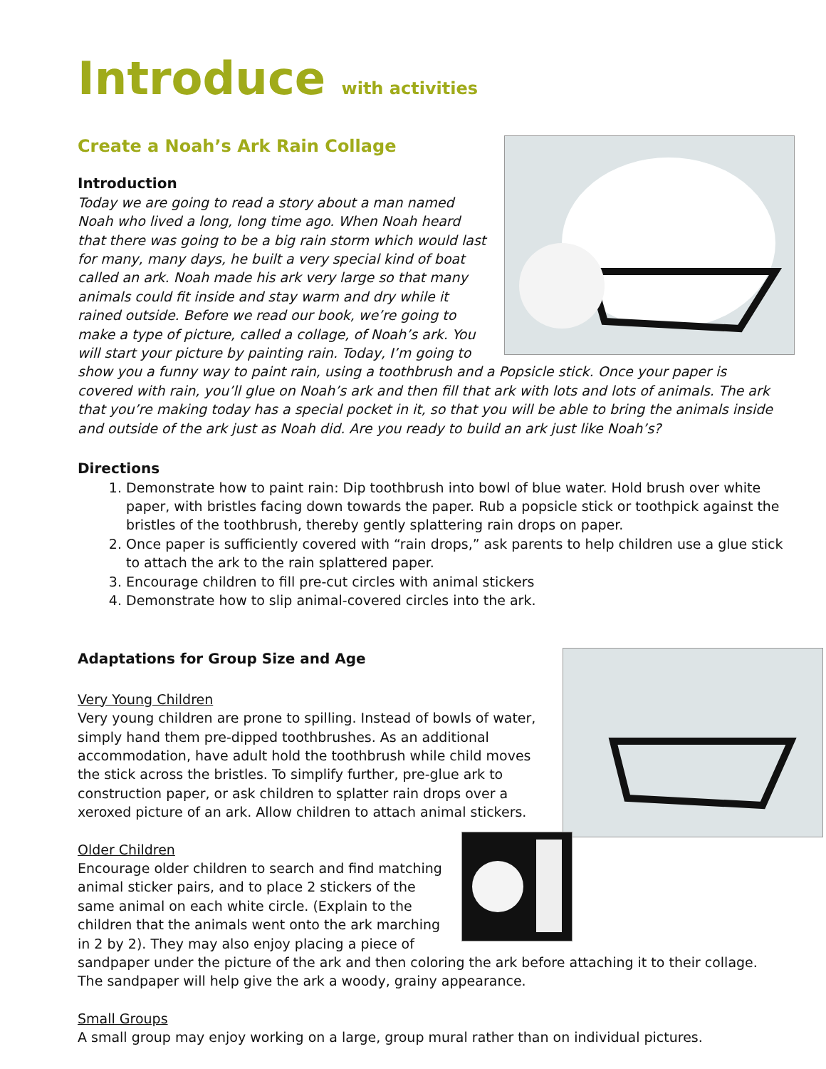Introduce with activities
Create a Noah’s Ark Rain Collage
Introduction
Today we are going to read a story about a man named Noah who lived a long, long time ago. When Noah heard that there was going to be a big rain storm which would last for many, many days, he built a very special kind of boat called an ark. Noah made his ark very large so that many animals could fit inside and stay warm and dry while it rained outside. Before we read our book, we’re going to make a type of picture, called a collage, of Noah’s ark. You will start your picture by painting rain. Today, I’m going to show you a funny way to paint rain, using a toothbrush and a Popsicle stick. Once your paper is covered with rain, you’ll glue on Noah’s ark and then fill that ark with lots and lots of animals. The ark that you’re making today has a special pocket in it, so that you will be able to bring the animals inside and outside of the ark just as Noah did. Are you ready to build an ark just like Noah’s?
Directions
1. Demonstrate how to paint rain: Dip toothbrush into bowl of blue water. Hold brush over white paper, with bristles facing down towards the paper. Rub a popsicle stick or toothpick against the bristles of the toothbrush, thereby gently splattering rain drops on paper.
2. Once paper is sufficiently covered with “rain drops,” ask parents to help children use a glue stick to attach the ark to the rain splattered paper.
3. Encourage children to fill pre-cut circles with animal stickers
4. Demonstrate how to slip animal-covered circles into the ark.
Adaptations for Group Size and Age
Very Young Children
Very young children are prone to spilling. Instead of bowls of water, simply hand them pre-dipped toothbrushes. As an additional accommodation, have adult hold the toothbrush while child moves the stick across the bristles. To simplify further, pre-glue ark to construction paper, or ask children to splatter rain drops over a xeroxed picture of an ark. Allow children to attach animal stickers.
Older Children
Encourage older children to search and find matching animal sticker pairs, and to place 2 stickers of the same animal on each white circle. (Explain to the children that the animals went onto the ark marching in 2 by 2). They may also enjoy placing a piece of sandpaper under the picture of the ark and then coloring the ark before attaching it to their collage. The sandpaper will help give the ark a woody, grainy appearance.
Small Groups
A small group may enjoy working on a large, group mural rather than on individual pictures.